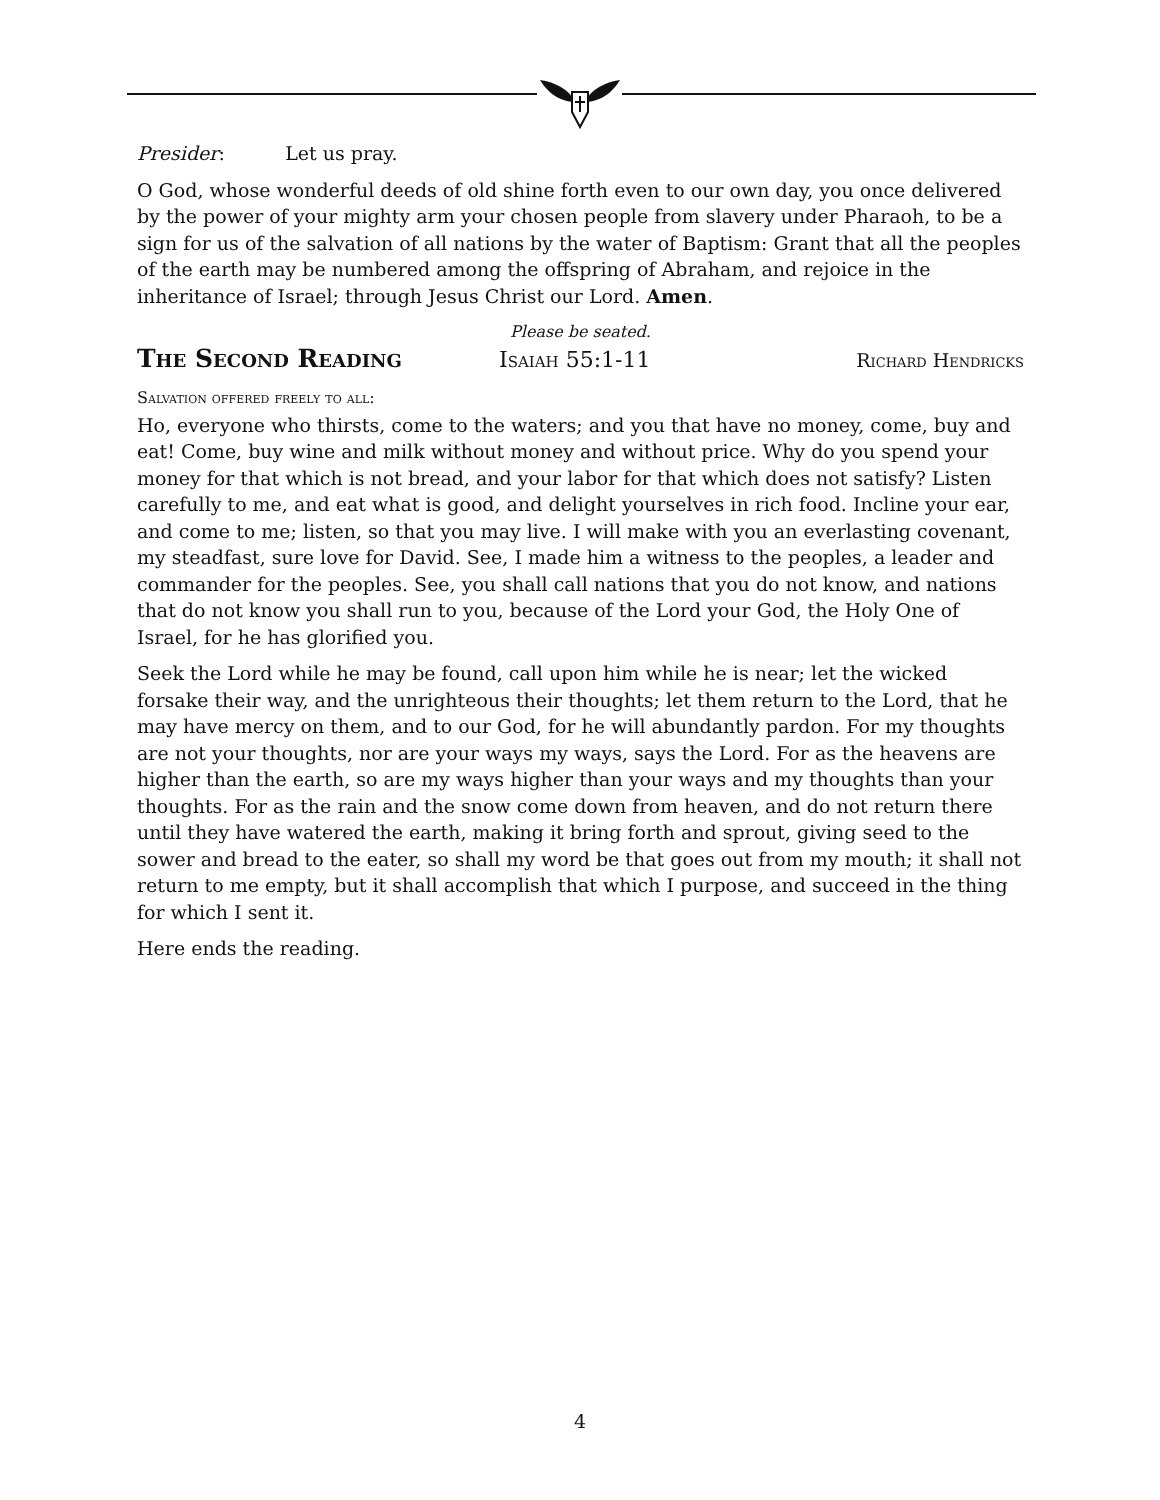Presider: Let us pray.
O God, whose wonderful deeds of old shine forth even to our own day, you once delivered by the power of your mighty arm your chosen people from slavery under Pharaoh, to be a sign for us of the salvation of all nations by the water of Baptism: Grant that all the peoples of the earth may be numbered among the offspring of Abraham, and rejoice in the inheritance of Israel; through Jesus Christ our Lord. Amen.
Please be seated.
The Second Reading Isaiah 55:1-11 Richard Hendricks
Salvation offered freely to all:
Ho, everyone who thirsts, come to the waters; and you that have no money, come, buy and eat! Come, buy wine and milk without money and without price. Why do you spend your money for that which is not bread, and your labor for that which does not satisfy? Listen carefully to me, and eat what is good, and delight yourselves in rich food. Incline your ear, and come to me; listen, so that you may live. I will make with you an everlasting covenant, my steadfast, sure love for David. See, I made him a witness to the peoples, a leader and commander for the peoples. See, you shall call nations that you do not know, and nations that do not know you shall run to you, because of the Lord your God, the Holy One of Israel, for he has glorified you.
Seek the Lord while he may be found, call upon him while he is near; let the wicked forsake their way, and the unrighteous their thoughts; let them return to the Lord, that he may have mercy on them, and to our God, for he will abundantly pardon. For my thoughts are not your thoughts, nor are your ways my ways, says the Lord. For as the heavens are higher than the earth, so are my ways higher than your ways and my thoughts than your thoughts. For as the rain and the snow come down from heaven, and do not return there until they have watered the earth, making it bring forth and sprout, giving seed to the sower and bread to the eater, so shall my word be that goes out from my mouth; it shall not return to me empty, but it shall accomplish that which I purpose, and succeed in the thing for which I sent it.
Here ends the reading.
4